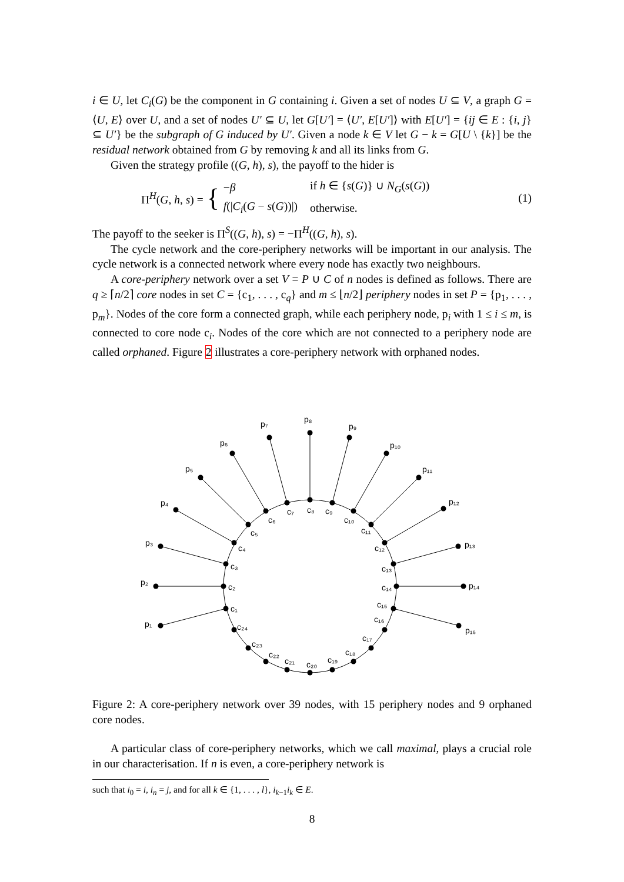i ∈ U, let C<sub>i</sub>(G) be the component in G containing i. Given a set of nodes U ⊆ V, a graph G = ⟨U, E⟩ over U, and a set of nodes U′ ⊆ U, let G[U′] = ⟨U′, E[U′]⟩ with E[U′] = {ij ∈ E : {i, j} ⊆ U′} be the subgraph of G induced by U′. Given a node k ∈ V let G − k = G[U \ {k}] be the residual network obtained from G by removing k and all its links from G.
Given the strategy profile ((G, h), s), the payoff to the hider is
Π<sup>H</sup>(G, h, s) = {
| − β | if h ∈ { s ( G )} ∪ N<sub>G</sub> ( s ( G )) |
| f (/ C<sub>i</sub> ( G − s ( G ))/) | otherwise. |
(1)
The payoff to the seeker is Π<sup>S</sup>((G, h), s) = −Π<sup>H</sup>((G, h), s).
The cycle network and the core-periphery networks will be important in our analysis. The cycle network is a connected network where every node has exactly two neighbours.
A core-periphery network over a set V = P ∪ C of n nodes is defined as follows. There are q ≥ ⌈n/2⌉ core nodes in set C = {c<sub>1</sub>, . . . , c<sub>q</sub>} and m ≤ ⌊n/2⌋ periphery nodes in set P = {p<sub>1</sub>, . . . , p<sub>m</sub>}. Nodes of the core form a connected graph, while each periphery node, p<sub>i</sub> with 1 ≤ i ≤ m, is connected to core node c<sub>i</sub>. Nodes of the core which are not connected to a periphery node are called orphaned. Figure 2 illustrates a core-periphery network with orphaned nodes.
p₁
p₂
p₃
p₄
p₅
p₆
p₇
p₈
p₉
p₁₀
p₁₁
p₁₂
p₁₃
p₁₄
p₁₅
c₁
c₂
c₃
c₄
c₅
c₆
c₇
c₈
c₉
c₁₀
c₁₁
c₁₂
c₁₃
c₁₄
c₁₅
c₁₆
c₁₇
c₁₈
c₁₉
c₂₀
c₂₁
c₂₂
c₂₃
c₂₄
Figure 2: A core-periphery network over 39 nodes, with 15 periphery nodes and 9 orphaned core nodes.
A particular class of core-periphery networks, which we call maximal, plays a crucial role in our characterisation. If n is even, a core-periphery network is
such that i<sub>0</sub> = i, i<sub>n</sub> = j, and for all k ∈ {1, . . . , l}, i<sub>k−1</sub>i<sub>k</sub> ∈ E.
8